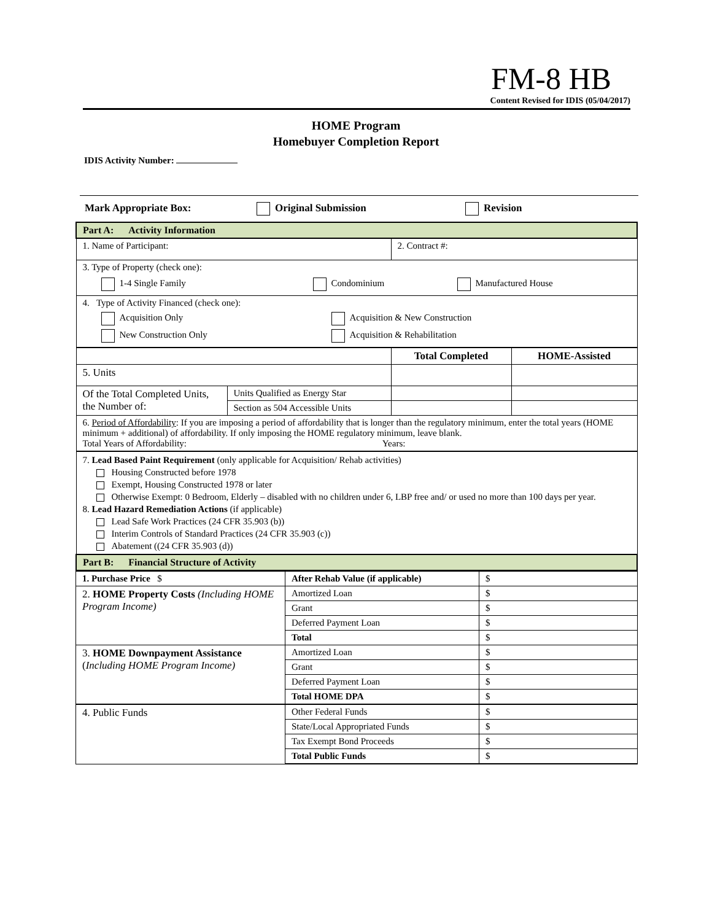FM-8 HB
Content Revised for IDIS (05/04/2017)
HOME Program
Homebuyer Completion Report
IDIS Activity Number:
Mark Appropriate Box: Original Submission Revision
| Part A: Activity Information | | | |
| 1. Name of Participant: | | 2. Contract #: | |
| 3. Type of Property (check one): 1-4 Single Family Condominium Manufactured House | | | |
| 4. Type of Activity Financed (check one): Acquisition Only Acquisition & New Construction New Construction Only Acquisition & Rehabilitation | | | |
| | | Total Completed | HOME-Assisted |
| 5. Units | | | |
| Of the Total Completed Units, the Number of: | Units Qualified as Energy Star | | |
| | Section as 504 Accessible Units | | |
| 6. Period of Affordability : If you are imposing a period of affordability that is longer than the regulatory minimum, enter the total years (HOME minimum + additional) of affordability. If only imposing the HOME regulatory minimum, leave blank. Total Years of Affordability: Years: | | | |
| 7. Lead Based Paint Requirement (only applicable for Acquisition/ Rehab activities) Housing Constructed before 1978 Exempt, Housing Constructed 1978 or later Otherwise Exempt: 0 Bedroom, Elderly – disabled with no children under 6, LBP free and/ or used no more than 100 days per year. 8. Lead Hazard Remediation Actions (if applicable) Lead Safe Work Practices (24 CFR 35.903 (b)) Interim Controls of Standard Practices (24 CFR 35.903 (c)) Abatement ((24 CFR 35.903 (d)) | | | |
| Part B: Financial Structure of Activity | | | |
| 1. Purchase Price $ | After Rehab Value (if applicable) | $ |
| 2. HOME Property Costs (Including HOME Program Income) | Amortized Loan | $ |
| | Grant | $ |
| | Deferred Payment Loan | $ |
| | Total | $ |
| 3. HOME Downpayment Assistance ( Including HOME Program Income) | Amortized Loan | $ |
| | Grant | $ |
| | Deferred Payment Loan | $ |
| | Total HOME DPA | $ |
| 4. Public Funds | Other Federal Funds | $ |
| | State/Local Appropriated Funds | $ |
| | Tax Exempt Bond Proceeds | $ |
| | Total Public Funds | $ |